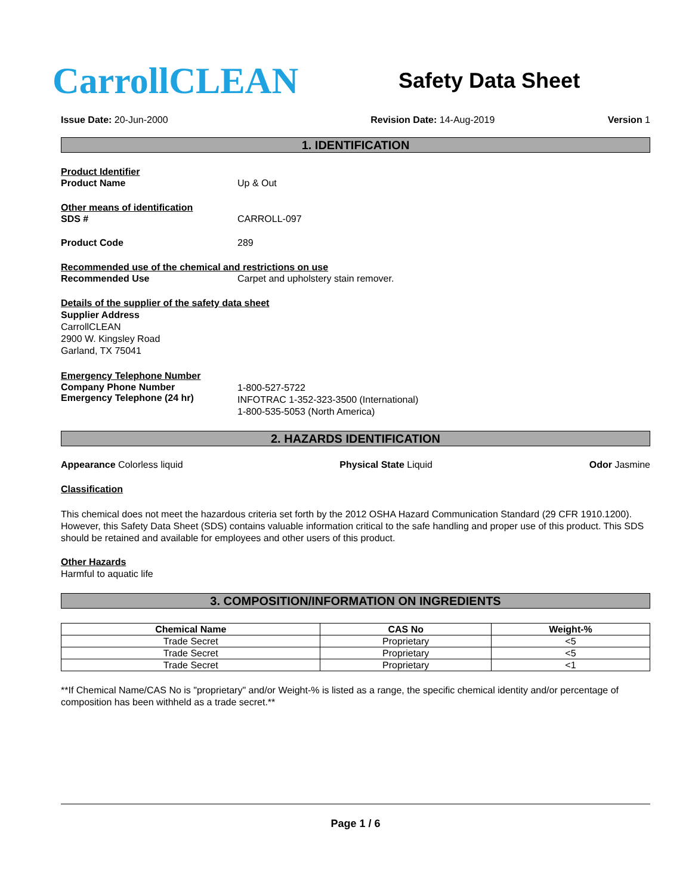CarrollCLEAN
Safety Data Sheet
Issue Date: 20-Jun-2000 Revision Date: 14-Aug-2019 Version 1
1. IDENTIFICATION
Product Identifier
Product Name Up & Out
Other means of identification
SDS # CARROLL-097
Product Code 289
Recommended use of the chemical and restrictions on use
Recommended Use Carpet and upholstery stain remover.
Details of the supplier of the safety data sheet
Supplier Address
CarrollCLEAN
2900 W. Kingsley Road
Garland, TX 75041
Emergency Telephone Number
Company Phone Number
Emergency Telephone (24 hr)
1-800-527-5722
INFOTRAC 1-352-323-3500 (International)
1-800-535-5053 (North America)
2. HAZARDS IDENTIFICATION
Appearance Colorless liquid Physical State Liquid Odor Jasmine
Classification
This chemical does not meet the hazardous criteria set forth by the 2012 OSHA Hazard Communication Standard (29 CFR 1910.1200). However, this Safety Data Sheet (SDS) contains valuable information critical to the safe handling and proper use of this product. This SDS should be retained and available for employees and other users of this product.
Other Hazards
Harmful to aquatic life
3. COMPOSITION/INFORMATION ON INGREDIENTS
| Chemical Name | CAS No | Weight-% |
| --- | --- | --- |
| Trade Secret | Proprietary | <5 |
| Trade Secret | Proprietary | <5 |
| Trade Secret | Proprietary | <1 |
**If Chemical Name/CAS No is "proprietary" and/or Weight-% is listed as a range, the specific chemical identity and/or percentage of composition has been withheld as a trade secret.**
Page 1 / 6